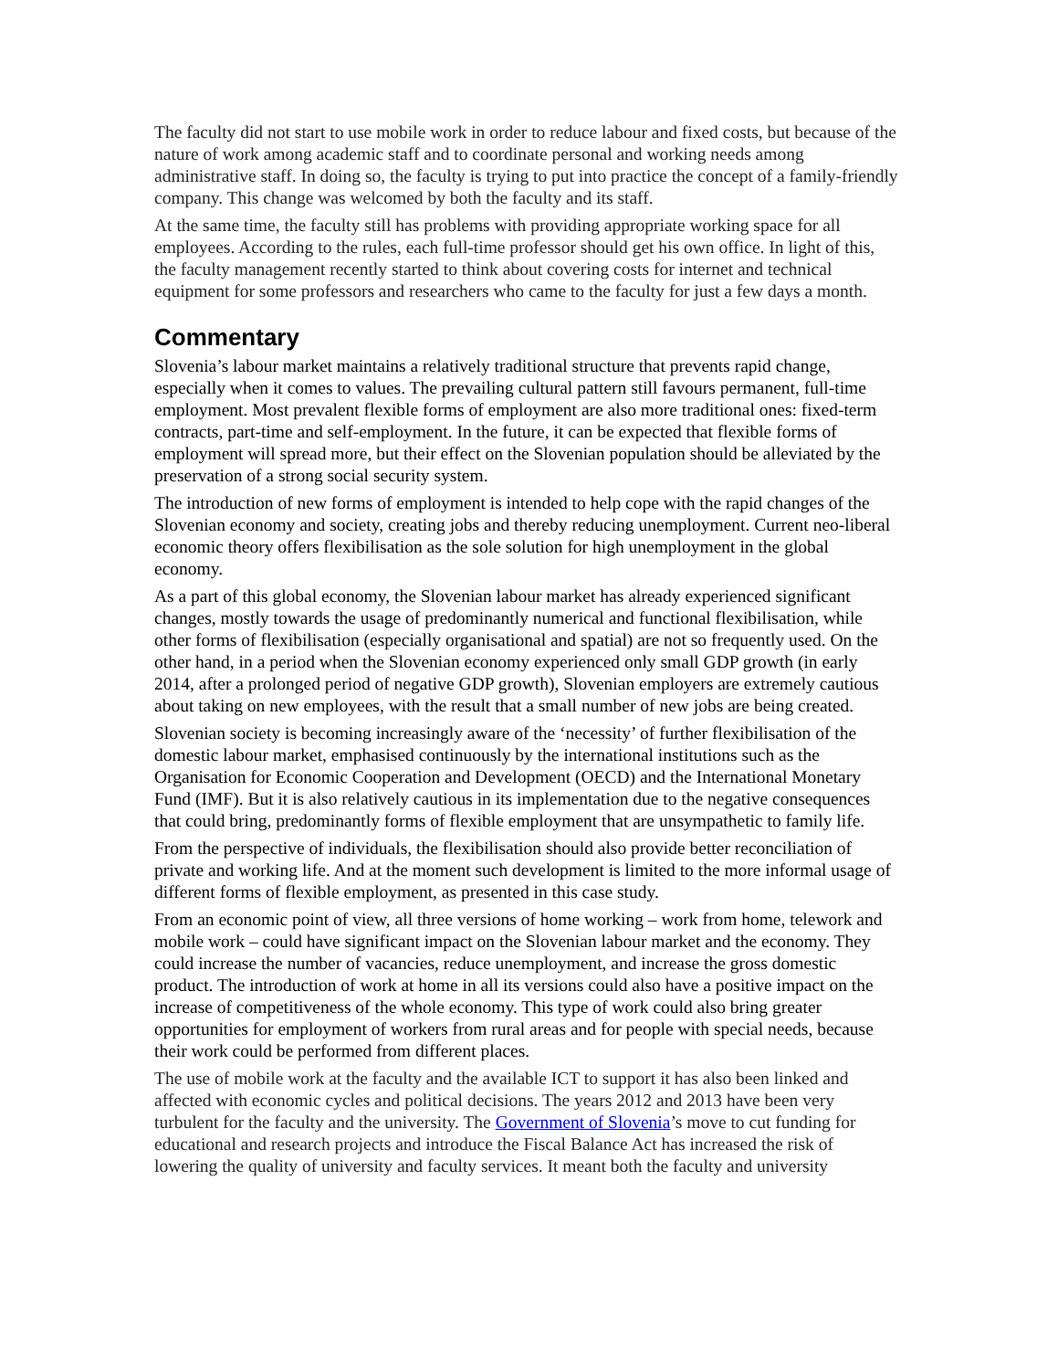The faculty did not start to use mobile work in order to reduce labour and fixed costs, but because of the nature of work among academic staff and to coordinate personal and working needs among administrative staff. In doing so, the faculty is trying to put into practice the concept of a family-friendly company. This change was welcomed by both the faculty and its staff.
At the same time, the faculty still has problems with providing appropriate working space for all employees. According to the rules, each full-time professor should get his own office. In light of this, the faculty management recently started to think about covering costs for internet and technical equipment for some professors and researchers who came to the faculty for just a few days a month.
Commentary
Slovenia’s labour market maintains a relatively traditional structure that prevents rapid change, especially when it comes to values. The prevailing cultural pattern still favours permanent, full-time employment. Most prevalent flexible forms of employment are also more traditional ones: fixed-term contracts, part-time and self-employment. In the future, it can be expected that flexible forms of employment will spread more, but their effect on the Slovenian population should be alleviated by the preservation of a strong social security system.
The introduction of new forms of employment is intended to help cope with the rapid changes of the Slovenian economy and society, creating jobs and thereby reducing unemployment. Current neo-liberal economic theory offers flexibilisation as the sole solution for high unemployment in the global economy.
As a part of this global economy, the Slovenian labour market has already experienced significant changes, mostly towards the usage of predominantly numerical and functional flexibilisation, while other forms of flexibilisation (especially organisational and spatial) are not so frequently used. On the other hand, in a period when the Slovenian economy experienced only small GDP growth (in early 2014, after a prolonged period of negative GDP growth), Slovenian employers are extremely cautious about taking on new employees, with the result that a small number of new jobs are being created.
Slovenian society is becoming increasingly aware of the ‘necessity’ of further flexibilisation of the domestic labour market, emphasised continuously by the international institutions such as the Organisation for Economic Cooperation and Development (OECD) and the International Monetary Fund (IMF). But it is also relatively cautious in its implementation due to the negative consequences that could bring, predominantly forms of flexible employment that are unsympathetic to family life.
From the perspective of individuals, the flexibilisation should also provide better reconciliation of private and working life. And at the moment such development is limited to the more informal usage of different forms of flexible employment, as presented in this case study.
From an economic point of view, all three versions of home working – work from home, telework and mobile work – could have significant impact on the Slovenian labour market and the economy. They could increase the number of vacancies, reduce unemployment, and increase the gross domestic product. The introduction of work at home in all its versions could also have a positive impact on the increase of competitiveness of the whole economy. This type of work could also bring greater opportunities for employment of workers from rural areas and for people with special needs, because their work could be performed from different places.
The use of mobile work at the faculty and the available ICT to support it has also been linked and affected with economic cycles and political decisions. The years 2012 and 2013 have been very turbulent for the faculty and the university. The Government of Slovenia’s move to cut funding for educational and research projects and introduce the Fiscal Balance Act has increased the risk of lowering the quality of university and faculty services. It meant both the faculty and university